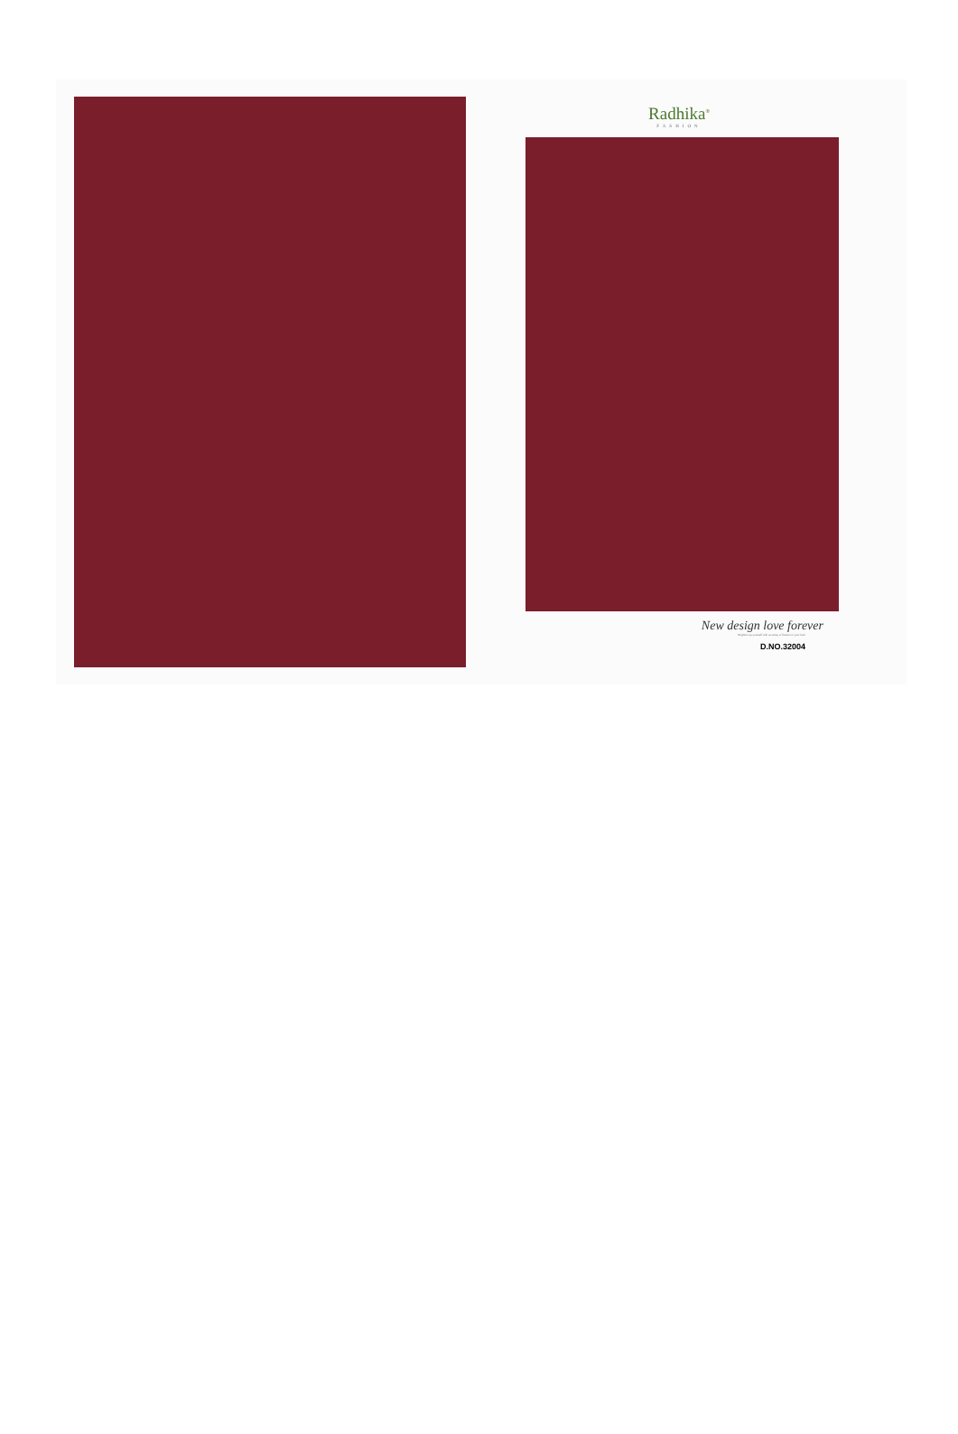Radhika<sup>®</sup>
FASHION
New design love forever
Brighten up yourself with an array of flowers in your kurti
D.NO.32004